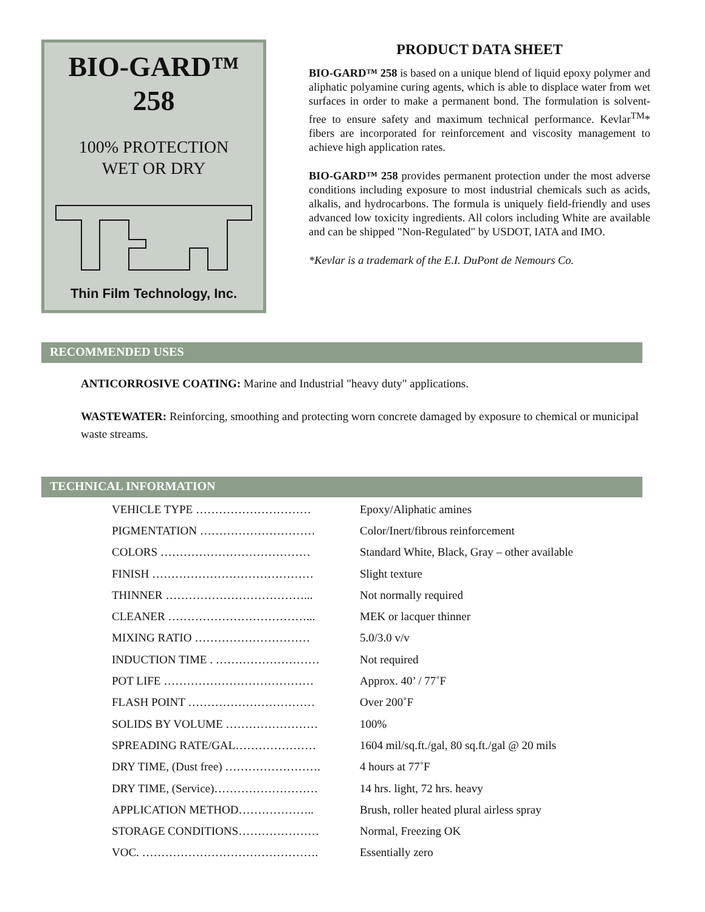BIO-GARD™
258
100% PROTECTION
WET OR DRY
Thin Film Technology, Inc.
PRODUCT DATA SHEET
BIO-GARD™ 258 is based on a unique blend of liquid epoxy polymer and aliphatic polyamine curing agents, which is able to displace water from wet surfaces in order to make a permanent bond. The formulation is solvent-free to ensure safety and maximum technical performance. Kevlar<sup>TM</sup>* fibers are incorporated for reinforcement and viscosity management to achieve high application rates.
BIO-GARD™ 258 provides permanent protection under the most adverse conditions including exposure to most industrial chemicals such as acids, alkalis, and hydrocarbons. The formula is uniquely field-friendly and uses advanced low toxicity ingredients. All colors including White are available and can be shipped "Non-Regulated" by USDOT, IATA and IMO.
*Kevlar is a trademark of the E.I. DuPont de Nemours Co.
RECOMMENDED USES
ANTICORROSIVE COATING: Marine and Industrial "heavy duty" applications.
WASTEWATER: Reinforcing, smoothing and protecting worn concrete damaged by exposure to chemical or municipal waste streams.
TECHNICAL INFORMATION
| VEHICLE TYPE ………………………… | Epoxy/Aliphatic amines |
| PIGMENTATION ………………………… | Color/Inert/fibrous reinforcement |
| COLORS ………………………………… | Standard White, Black, Gray – other available |
| FINISH …………………………………… | Slight texture |
| THINNER ………………………………... | Not normally required |
| CLEANER ………………………………... | MEK or lacquer thinner |
| MIXING RATIO ………………………… | 5.0/3.0 v/v |
| INDUCTION TIME . ……………………… | Not required |
| POT LIFE ………………………………… | Approx. 40’ / 77˚F |
| FLASH POINT …………………………… | Over 200˚F |
| SOLIDS BY VOLUME …………………… | 100% |
| SPREADING RATE/GAL………………… | 1604 mil/sq.ft./gal, 80 sq.ft./gal @ 20 mils |
| DRY TIME, (Dust free) ……………………. | 4 hours at 77˚F |
| DRY TIME, (Service)……………………… | 14 hrs. light, 72 hrs. heavy |
| APPLICATION METHOD……………….. | Brush, roller heated plural airless spray |
| STORAGE CONDITIONS………………… | Normal, Freezing OK |
| VOC. ………………………………………. | Essentially zero |